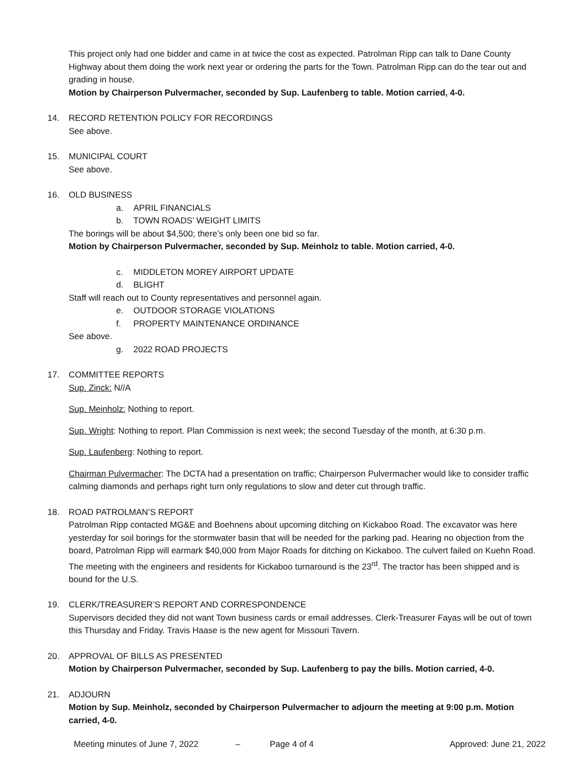This project only had one bidder and came in at twice the cost as expected. Patrolman Ripp can talk to Dane County Highway about them doing the work next year or ordering the parts for the Town. Patrolman Ripp can do the tear out and grading in house.
Motion by Chairperson Pulvermacher, seconded by Sup. Laufenberg to table. Motion carried, 4-0.
14. RECORD RETENTION POLICY FOR RECORDINGS
See above.
15. MUNICIPAL COURT
See above.
16. OLD BUSINESS
a. APRIL FINANCIALS
b. TOWN ROADS’ WEIGHT LIMITS
The borings will be about $4,500; there’s only been one bid so far.
Motion by Chairperson Pulvermacher, seconded by Sup. Meinholz to table. Motion carried, 4-0.
c. MIDDLETON MOREY AIRPORT UPDATE
d. BLIGHT
Staff will reach out to County representatives and personnel again.
e. OUTDOOR STORAGE VIOLATIONS
f. PROPERTY MAINTENANCE ORDINANCE
See above.
g. 2022 ROAD PROJECTS
17. COMMITTEE REPORTS
Sup. Zinck: N//A
Sup. Meinholz: Nothing to report.
Sup. Wright: Nothing to report. Plan Commission is next week; the second Tuesday of the month, at 6:30 p.m.
Sup. Laufenberg: Nothing to report.
Chairman Pulvermacher: The DCTA had a presentation on traffic; Chairperson Pulvermacher would like to consider traffic calming diamonds and perhaps right turn only regulations to slow and deter cut through traffic.
18. ROAD PATROLMAN’S REPORT
Patrolman Ripp contacted MG&E and Boehnens about upcoming ditching on Kickaboo Road. The excavator was here yesterday for soil borings for the stormwater basin that will be needed for the parking pad. Hearing no objection from the board, Patrolman Ripp will earmark $40,000 from Major Roads for ditching on Kickaboo. The culvert failed on Kuehn Road. The meeting with the engineers and residents for Kickaboo turnaround is the 23<sup>rd</sup>. The tractor has been shipped and is bound for the U.S.
19. CLERK/TREASURER’S REPORT AND CORRESPONDENCE
Supervisors decided they did not want Town business cards or email addresses. Clerk-Treasurer Fayas will be out of town this Thursday and Friday. Travis Haase is the new agent for Missouri Tavern.
20. APPROVAL OF BILLS AS PRESENTED
Motion by Chairperson Pulvermacher, seconded by Sup. Laufenberg to pay the bills. Motion carried, 4-0.
21. ADJOURN
Motion by Sup. Meinholz, seconded by Chairperson Pulvermacher to adjourn the meeting at 9:00 p.m. Motion carried, 4-0.
Meeting minutes of June 7, 2022 – Page 4 of 4 Approved: June 21, 2022